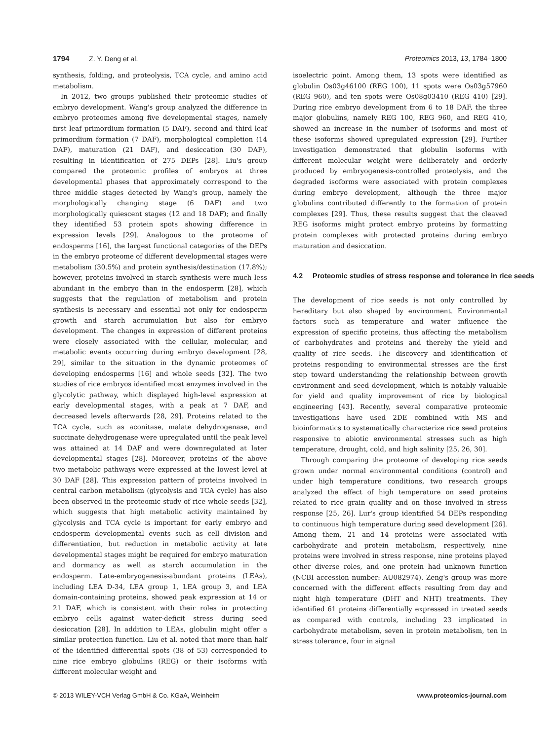1794 Z. Y. Deng et al. Proteomics 2013, 13, 1784–1800
synthesis, folding, and proteolysis, TCA cycle, and amino acid metabolism.
In 2012, two groups published their proteomic studies of embryo development. Wang's group analyzed the difference in embryo proteomes among five developmental stages, namely first leaf primordium formation (5 DAF), second and third leaf primordium formation (7 DAF), morphological completion (14 DAF), maturation (21 DAF), and desiccation (30 DAF), resulting in identification of 275 DEPs [28]. Liu's group compared the proteomic profiles of embryos at three developmental phases that approximately correspond to the three middle stages detected by Wang's group, namely the morphologically changing stage (6 DAF) and two morphologically quiescent stages (12 and 18 DAF); and finally they identified 53 protein spots showing difference in expression levels [29]. Analogous to the proteome of endosperms [16], the largest functional categories of the DEPs in the embryo proteome of different developmental stages were metabolism (30.5%) and protein synthesis/destination (17.8%); however, proteins involved in starch synthesis were much less abundant in the embryo than in the endosperm [28], which suggests that the regulation of metabolism and protein synthesis is necessary and essential not only for endosperm growth and starch accumulation but also for embryo development. The changes in expression of different proteins were closely associated with the cellular, molecular, and metabolic events occurring during embryo development [28, 29], similar to the situation in the dynamic proteomes of developing endosperms [16] and whole seeds [32]. The two studies of rice embryos identified most enzymes involved in the glycolytic pathway, which displayed high-level expression at early developmental stages, with a peak at 7 DAF, and decreased levels afterwards [28, 29]. Proteins related to the TCA cycle, such as aconitase, malate dehydrogenase, and succinate dehydrogenase were upregulated until the peak level was attained at 14 DAF and were downregulated at later developmental stages [28]. Moreover, proteins of the above two metabolic pathways were expressed at the lowest level at 30 DAF [28]. This expression pattern of proteins involved in central carbon metabolism (glycolysis and TCA cycle) has also been observed in the proteomic study of rice whole seeds [32], which suggests that high metabolic activity maintained by glycolysis and TCA cycle is important for early embryo and endosperm developmental events such as cell division and differentiation, but reduction in metabolic activity at late developmental stages might be required for embryo maturation and dormancy as well as starch accumulation in the endosperm. Late-embryogenesis-abundant proteins (LEAs), including LEA D-34, LEA group 1, LEA group 3, and LEA domain-containing proteins, showed peak expression at 14 or 21 DAF, which is consistent with their roles in protecting embryo cells against water-deficit stress during seed desiccation [28]. In addition to LEAs, globulin might offer a similar protection function. Liu et al. noted that more than half of the identified differential spots (38 of 53) corresponded to nine rice embryo globulins (REG) or their isoforms with different molecular weight and
isoelectric point. Among them, 13 spots were identified as globulin Os03g46100 (REG 100), 11 spots were Os03g57960 (REG 960), and ten spots were Os08g03410 (REG 410) [29]. During rice embryo development from 6 to 18 DAF, the three major globulins, namely REG 100, REG 960, and REG 410, showed an increase in the number of isoforms and most of these isoforms showed upregulated expression [29]. Further investigation demonstrated that globulin isoforms with different molecular weight were deliberately and orderly produced by embryogenesis-controlled proteolysis, and the degraded isoforms were associated with protein complexes during embryo development, although the three major globulins contributed differently to the formation of protein complexes [29]. Thus, these results suggest that the cleaved REG isoforms might protect embryo proteins by formatting protein complexes with protected proteins during embryo maturation and desiccation.
4.2 Proteomic studies of stress response and tolerance in rice seeds
The development of rice seeds is not only controlled by hereditary but also shaped by environment. Environmental factors such as temperature and water influence the expression of specific proteins, thus affecting the metabolism of carbohydrates and proteins and thereby the yield and quality of rice seeds. The discovery and identification of proteins responding to environmental stresses are the first step toward understanding the relationship between growth environment and seed development, which is notably valuable for yield and quality improvement of rice by biological engineering [43]. Recently, several comparative proteomic investigations have used 2DE combined with MS and bioinformatics to systematically characterize rice seed proteins responsive to abiotic environmental stresses such as high temperature, drought, cold, and high salinity [25, 26, 30].
Through comparing the proteome of developing rice seeds grown under normal environmental conditions (control) and under high temperature conditions, two research groups analyzed the effect of high temperature on seed proteins related to rice grain quality and on those involved in stress response [25, 26]. Lur's group identified 54 DEPs responding to continuous high temperature during seed development [26]. Among them, 21 and 14 proteins were associated with carbohydrate and protein metabolism, respectively, nine proteins were involved in stress response, nine proteins played other diverse roles, and one protein had unknown function (NCBI accession number: AU082974). Zeng's group was more concerned with the different effects resulting from day and night high temperature (DHT and NHT) treatments. They identified 61 proteins differentially expressed in treated seeds as compared with controls, including 23 implicated in carbohydrate metabolism, seven in protein metabolism, ten in stress tolerance, four in signal
© 2013 WILEY-VCH Verlag GmbH & Co. KGaA, Weinheim
www.proteomics-journal.com